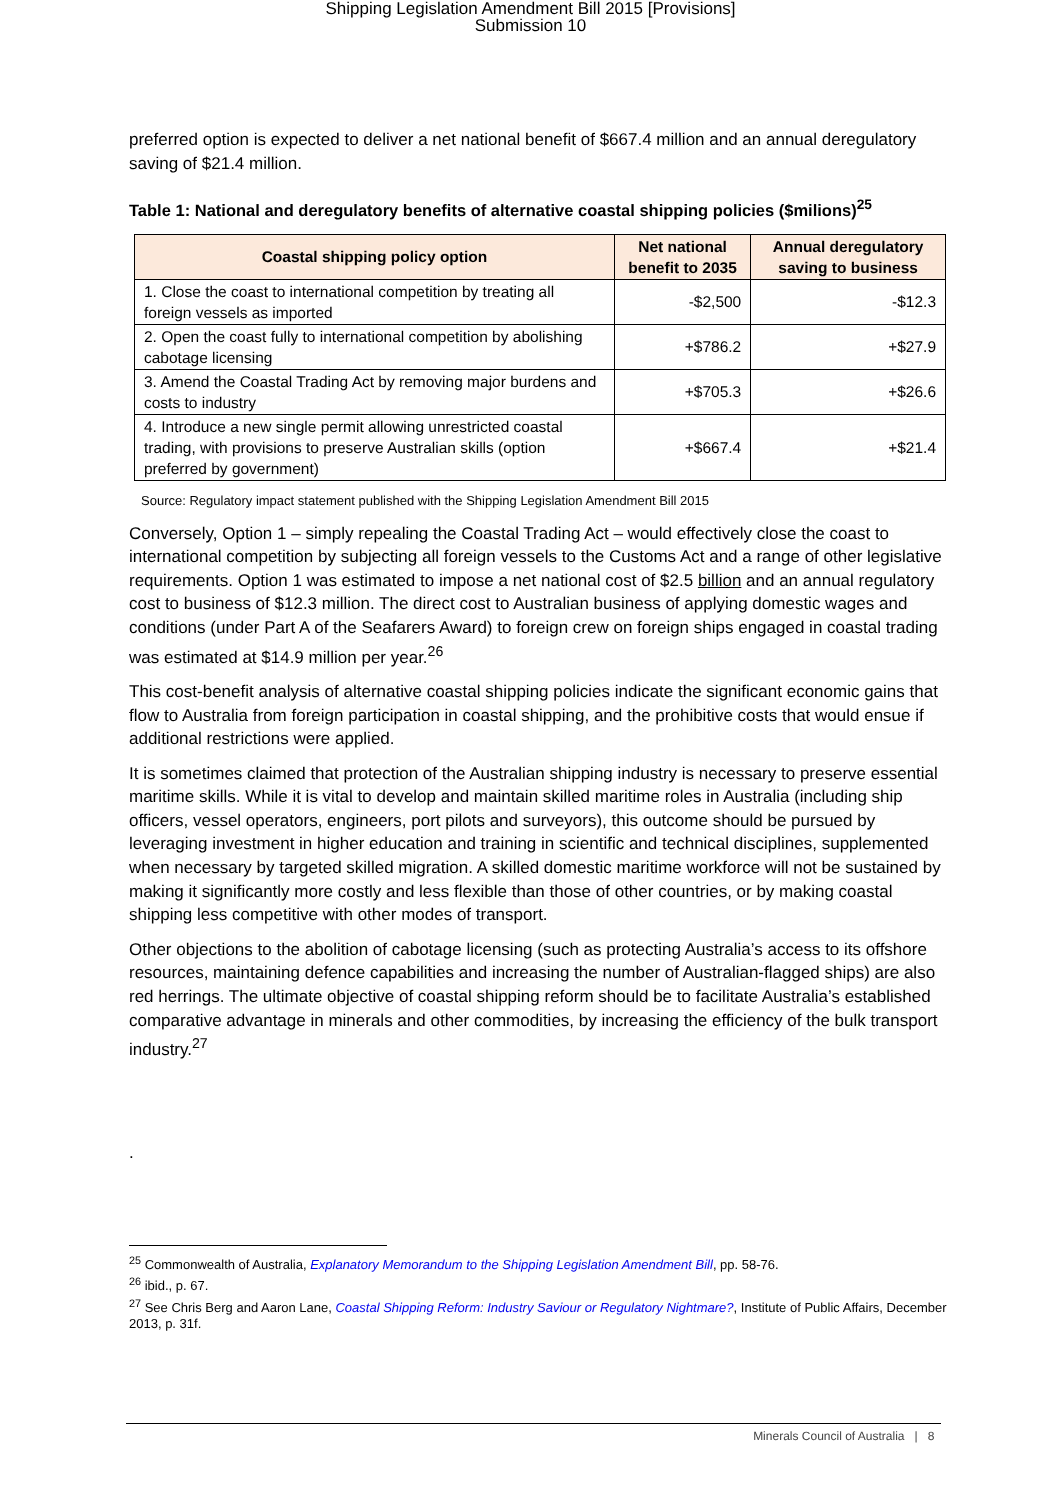Shipping Legislation Amendment Bill 2015 [Provisions]
Submission 10
preferred option is expected to deliver a net national benefit of $667.4 million and an annual deregulatory saving of $21.4 million.
Table 1: National and deregulatory benefits of alternative coastal shipping policies ($milions)<sup>25</sup>
| Coastal shipping policy option | Net national benefit to 2035 | Annual deregulatory saving to business |
| --- | --- | --- |
| 1. Close the coast to international competition by treating all foreign vessels as imported | -$2,500 | -$12.3 |
| 2. Open the coast fully to international competition by abolishing cabotage licensing | +$786.2 | +$27.9 |
| 3. Amend the Coastal Trading Act by removing major burdens and costs to industry | +$705.3 | +$26.6 |
| 4. Introduce a new single permit allowing unrestricted coastal trading, with provisions to preserve Australian skills (option preferred by government) | +$667.4 | +$21.4 |
Source: Regulatory impact statement published with the Shipping Legislation Amendment Bill 2015
Conversely, Option 1 – simply repealing the Coastal Trading Act – would effectively close the coast to international competition by subjecting all foreign vessels to the Customs Act and a range of other legislative requirements. Option 1 was estimated to impose a net national cost of $2.5 billion and an annual regulatory cost to business of $12.3 million. The direct cost to Australian business of applying domestic wages and conditions (under Part A of the Seafarers Award) to foreign crew on foreign ships engaged in coastal trading was estimated at $14.9 million per year.<sup>26</sup>
This cost-benefit analysis of alternative coastal shipping policies indicate the significant economic gains that flow to Australia from foreign participation in coastal shipping, and the prohibitive costs that would ensue if additional restrictions were applied.
It is sometimes claimed that protection of the Australian shipping industry is necessary to preserve essential maritime skills. While it is vital to develop and maintain skilled maritime roles in Australia (including ship officers, vessel operators, engineers, port pilots and surveyors), this outcome should be pursued by leveraging investment in higher education and training in scientific and technical disciplines, supplemented when necessary by targeted skilled migration. A skilled domestic maritime workforce will not be sustained by making it significantly more costly and less flexible than those of other countries, or by making coastal shipping less competitive with other modes of transport.
Other objections to the abolition of cabotage licensing (such as protecting Australia’s access to its offshore resources, maintaining defence capabilities and increasing the number of Australian-flagged ships) are also red herrings. The ultimate objective of coastal shipping reform should be to facilitate Australia’s established comparative advantage in minerals and other commodities, by increasing the efficiency of the bulk transport industry.<sup>27</sup>
.
<sup>25</sup> Commonwealth of Australia, Explanatory Memorandum to the Shipping Legislation Amendment Bill, pp. 58-76.
<sup>26</sup> ibid., p. 67.
<sup>27</sup> See Chris Berg and Aaron Lane, Coastal Shipping Reform: Industry Saviour or Regulatory Nightmare?, Institute of Public Affairs, December 2013, p. 31f.
Minerals Council of Australia | 8